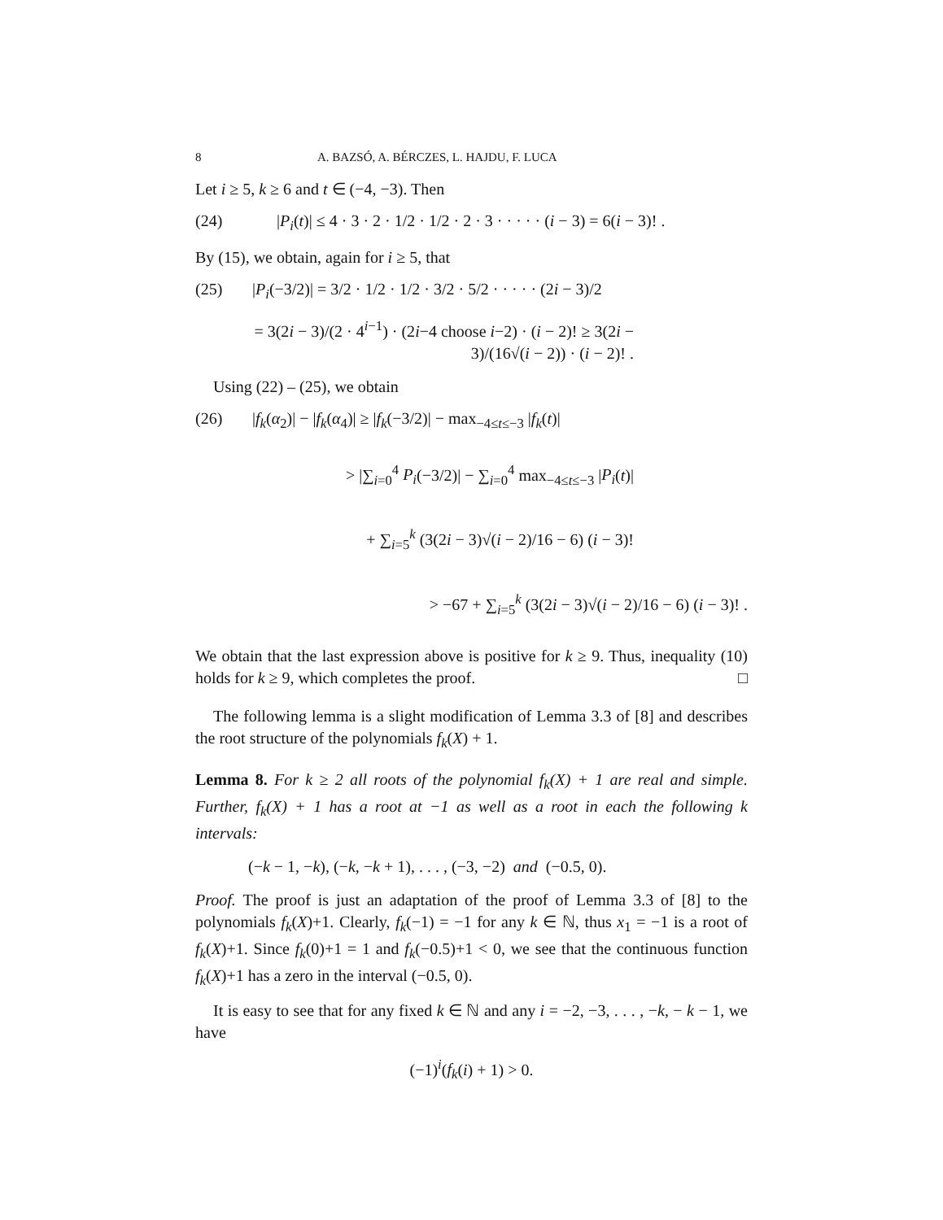8 A. BAZSÓ, A. BÉRCZES, L. HAJDU, F. LUCA
Let i ≥ 5, k ≥ 6 and t ∈ (−4, −3). Then
(24) |P<sub>i</sub>(t)| ≤ 4 · 3 · 2 · 1/2 · 1/2 · 2 · 3 · · · · · (i − 3) = 6(i − 3)! .
By (15), we obtain, again for i ≥ 5, that
(25) |P<sub>i</sub>(−3/2)| = 3/2 · 1/2 · 1/2 · 3/2 · 5/2 · · · · · (2i − 3)/2
= 3(2i − 3)/(2 · 4<sup>i−1</sup>) · (2i−4 choose i−2) · (i − 2)! ≥ 3(2i − 3)/(16√(i − 2)) · (i − 2)! .
Using (22) – (25), we obtain
(26) |f<sub>k</sub>(α<sub>2</sub>)| − |f<sub>k</sub>(α<sub>4</sub>)| ≥ |f<sub>k</sub>(−3/2)| − max<sub>−4≤t≤−3</sub> |f<sub>k</sub>(t)|
> |∑<sub>i=0</sub><sup>4</sup> P<sub>i</sub>(−3/2)| − ∑<sub>i=0</sub><sup>4</sup> max<sub>−4≤t≤−3</sub> |P<sub>i</sub>(t)|
+ ∑<sub>i=5</sub><sup>k</sup> (3(2i − 3)√(i − 2)/16 − 6) (i − 3)!
> −67 + ∑<sub>i=5</sub><sup>k</sup> (3(2i − 3)√(i − 2)/16 − 6) (i − 3)! .
We obtain that the last expression above is positive for k ≥ 9. Thus, inequality (10) holds for k ≥ 9, which completes the proof. □
The following lemma is a slight modification of Lemma 3.3 of [8] and describes the root structure of the polynomials f<sub>k</sub>(X) + 1.
Lemma 8. For k ≥ 2 all roots of the polynomial f<sub>k</sub>(X) + 1 are real and simple. Further, f<sub>k</sub>(X) + 1 has a root at −1 as well as a root in each the following k intervals:
(−k − 1, −k), (−k, −k + 1), . . . , (−3, −2) and (−0.5, 0).
Proof. The proof is just an adaptation of the proof of Lemma 3.3 of [8] to the polynomials f<sub>k</sub>(X)+1. Clearly, f<sub>k</sub>(−1) = −1 for any k ∈ ℕ, thus x<sub>1</sub> = −1 is a root of f<sub>k</sub>(X)+1. Since f<sub>k</sub>(0)+1 = 1 and f<sub>k</sub>(−0.5)+1 < 0, we see that the continuous function f<sub>k</sub>(X)+1 has a zero in the interval (−0.5, 0).
It is easy to see that for any fixed k ∈ ℕ and any i = −2, −3, . . . , −k, − k − 1, we have
(−1)<sup>i</sup>(f<sub>k</sub>(i) + 1) > 0.